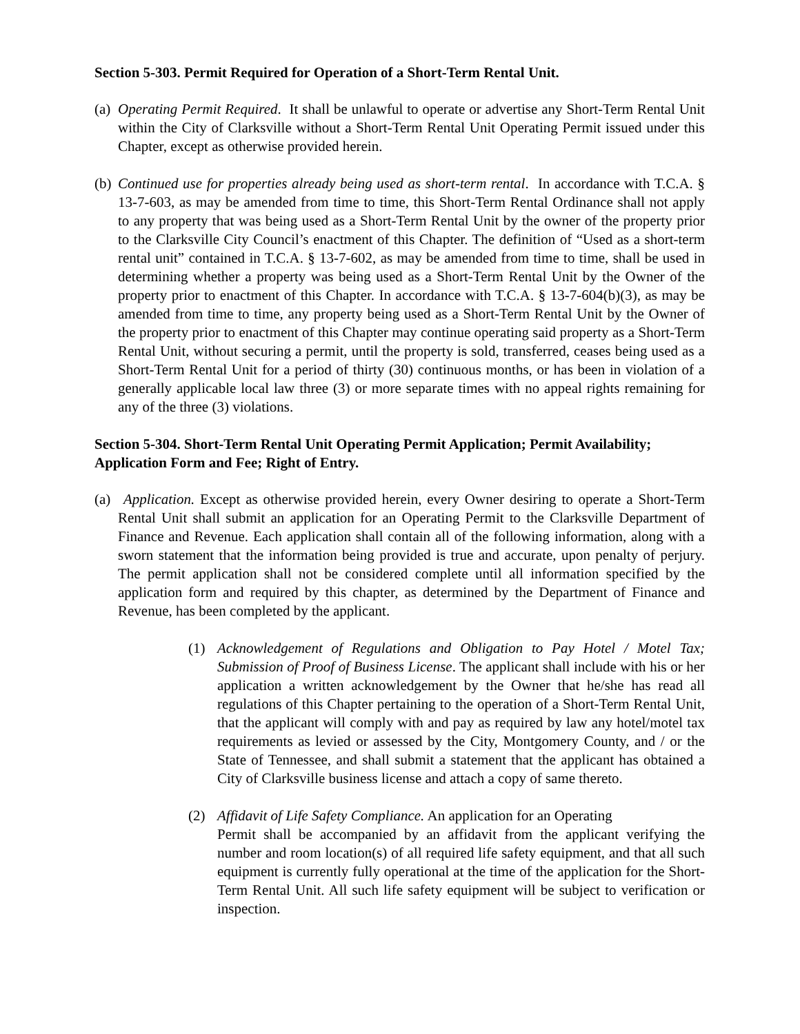Section 5-303. Permit Required for Operation of a Short-Term Rental Unit.
(a)
Operating Permit Required. It shall be unlawful to operate or advertise any Short-Term Rental Unit within the City of Clarksville without a Short-Term Rental Unit Operating Permit issued under this Chapter, except as otherwise provided herein.
(b)
Continued use for properties already being used as short-term rental. In accordance with T.C.A. § 13-7-603, as may be amended from time to time, this Short-Term Rental Ordinance shall not apply to any property that was being used as a Short-Term Rental Unit by the owner of the property prior to the Clarksville City Council’s enactment of this Chapter. The definition of “Used as a short-term rental unit” contained in T.C.A. § 13-7-602, as may be amended from time to time, shall be used in determining whether a property was being used as a Short-Term Rental Unit by the Owner of the property prior to enactment of this Chapter. In accordance with T.C.A. § 13-7-604(b)(3), as may be amended from time to time, any property being used as a Short-Term Rental Unit by the Owner of the property prior to enactment of this Chapter may continue operating said property as a Short-Term Rental Unit, without securing a permit, until the property is sold, transferred, ceases being used as a Short-Term Rental Unit for a period of thirty (30) continuous months, or has been in violation of a generally applicable local law three (3) or more separate times with no appeal rights remaining for any of the three (3) violations.
Section 5-304. Short-Term Rental Unit Operating Permit Application; Permit Availability; Application Form and Fee; Right of Entry.
(a)
Application. Except as otherwise provided herein, every Owner desiring to operate a Short-Term Rental Unit shall submit an application for an Operating Permit to the Clarksville Department of Finance and Revenue. Each application shall contain all of the following information, along with a sworn statement that the information being provided is true and accurate, upon penalty of perjury. The permit application shall not be considered complete until all information specified by the application form and required by this chapter, as determined by the Department of Finance and Revenue, has been completed by the applicant.
(1) Acknowledgement of Regulations and Obligation to Pay Hotel / Motel Tax; Submission of Proof of Business License. The applicant shall include with his or her application a written acknowledgement by the Owner that he/she has read all regulations of this Chapter pertaining to the operation of a Short-Term Rental Unit, that the applicant will comply with and pay as required by law any hotel/motel tax requirements as levied or assessed by the City, Montgomery County, and / or the State of Tennessee, and shall submit a statement that the applicant has obtained a City of Clarksville business license and attach a copy of same thereto.
(2) Affidavit of Life Safety Compliance. An application for an Operating
Permit shall be accompanied by an affidavit from the applicant verifying the number and room location(s) of all required life safety equipment, and that all such equipment is currently fully operational at the time of the application for the Short-Term Rental Unit. All such life safety equipment will be subject to verification or inspection.